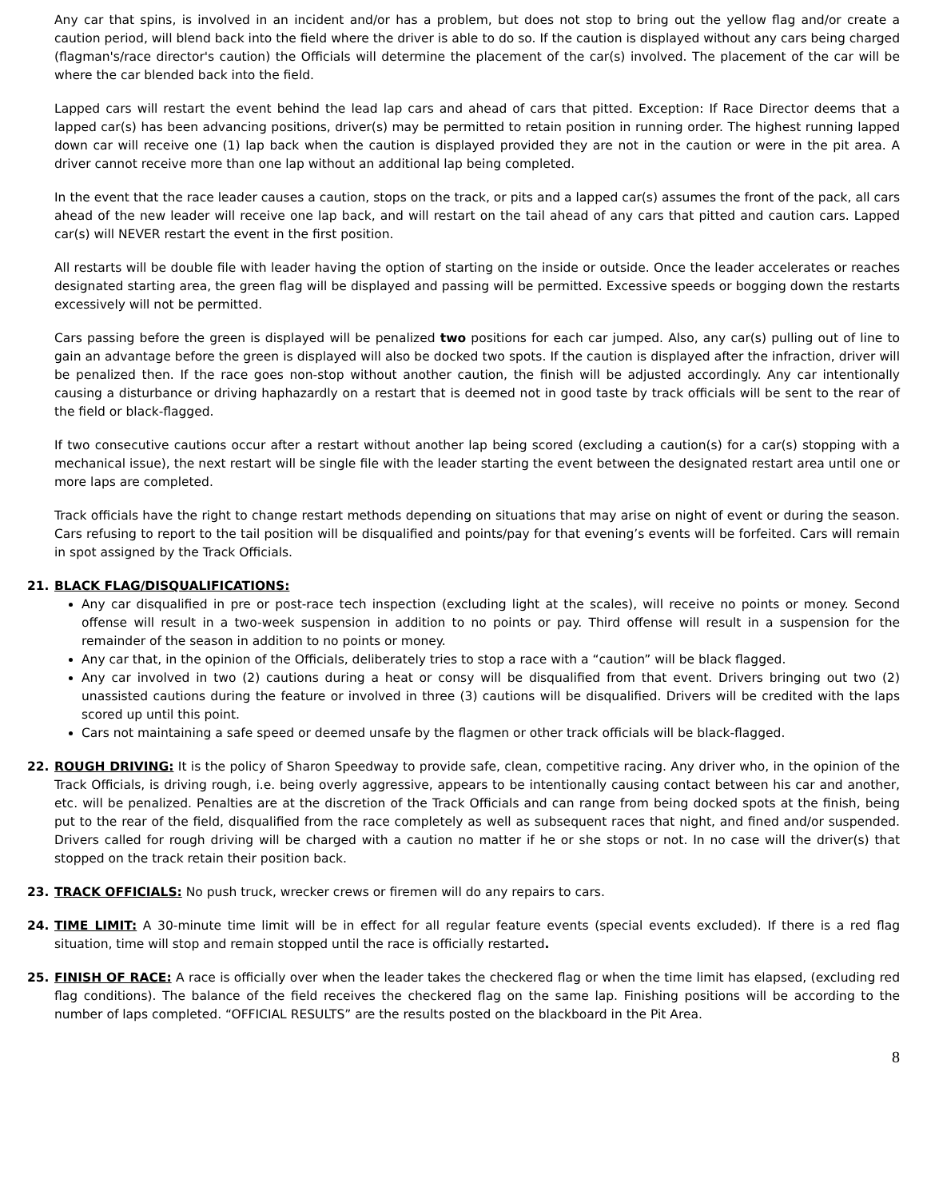Any car that spins, is involved in an incident and/or has a problem, but does not stop to bring out the yellow flag and/or create a caution period, will blend back into the field where the driver is able to do so. If the caution is displayed without any cars being charged (flagman's/race director's caution) the Officials will determine the placement of the car(s) involved. The placement of the car will be where the car blended back into the field.
Lapped cars will restart the event behind the lead lap cars and ahead of cars that pitted. Exception: If Race Director deems that a lapped car(s) has been advancing positions, driver(s) may be permitted to retain position in running order. The highest running lapped down car will receive one (1) lap back when the caution is displayed provided they are not in the caution or were in the pit area. A driver cannot receive more than one lap without an additional lap being completed.
In the event that the race leader causes a caution, stops on the track, or pits and a lapped car(s) assumes the front of the pack, all cars ahead of the new leader will receive one lap back, and will restart on the tail ahead of any cars that pitted and caution cars. Lapped car(s) will NEVER restart the event in the first position.
All restarts will be double file with leader having the option of starting on the inside or outside. Once the leader accelerates or reaches designated starting area, the green flag will be displayed and passing will be permitted. Excessive speeds or bogging down the restarts excessively will not be permitted.
Cars passing before the green is displayed will be penalized two positions for each car jumped. Also, any car(s) pulling out of line to gain an advantage before the green is displayed will also be docked two spots. If the caution is displayed after the infraction, driver will be penalized then. If the race goes non-stop without another caution, the finish will be adjusted accordingly. Any car intentionally causing a disturbance or driving haphazardly on a restart that is deemed not in good taste by track officials will be sent to the rear of the field or black-flagged.
If two consecutive cautions occur after a restart without another lap being scored (excluding a caution(s) for a car(s) stopping with a mechanical issue), the next restart will be single file with the leader starting the event between the designated restart area until one or more laps are completed.
Track officials have the right to change restart methods depending on situations that may arise on night of event or during the season. Cars refusing to report to the tail position will be disqualified and points/pay for that evening’s events will be forfeited. Cars will remain in spot assigned by the Track Officials.
21. BLACK FLAG/DISQUALIFICATIONS:
Any car disqualified in pre or post-race tech inspection (excluding light at the scales), will receive no points or money. Second offense will result in a two-week suspension in addition to no points or pay. Third offense will result in a suspension for the remainder of the season in addition to no points or money.
Any car that, in the opinion of the Officials, deliberately tries to stop a race with a “caution” will be black flagged.
Any car involved in two (2) cautions during a heat or consy will be disqualified from that event. Drivers bringing out two (2) unassisted cautions during the feature or involved in three (3) cautions will be disqualified. Drivers will be credited with the laps scored up until this point.
Cars not maintaining a safe speed or deemed unsafe by the flagmen or other track officials will be black-flagged.
22. ROUGH DRIVING: It is the policy of Sharon Speedway to provide safe, clean, competitive racing. Any driver who, in the opinion of the Track Officials, is driving rough, i.e. being overly aggressive, appears to be intentionally causing contact between his car and another, etc. will be penalized. Penalties are at the discretion of the Track Officials and can range from being docked spots at the finish, being put to the rear of the field, disqualified from the race completely as well as subsequent races that night, and fined and/or suspended. Drivers called for rough driving will be charged with a caution no matter if he or she stops or not. In no case will the driver(s) that stopped on the track retain their position back.
23. TRACK OFFICIALS: No push truck, wrecker crews or firemen will do any repairs to cars.
24. TIME LIMIT: A 30-minute time limit will be in effect for all regular feature events (special events excluded). If there is a red flag situation, time will stop and remain stopped until the race is officially restarted.
25. FINISH OF RACE: A race is officially over when the leader takes the checkered flag or when the time limit has elapsed, (excluding red flag conditions). The balance of the field receives the checkered flag on the same lap. Finishing positions will be according to the number of laps completed. “OFFICIAL RESULTS” are the results posted on the blackboard in the Pit Area.
8